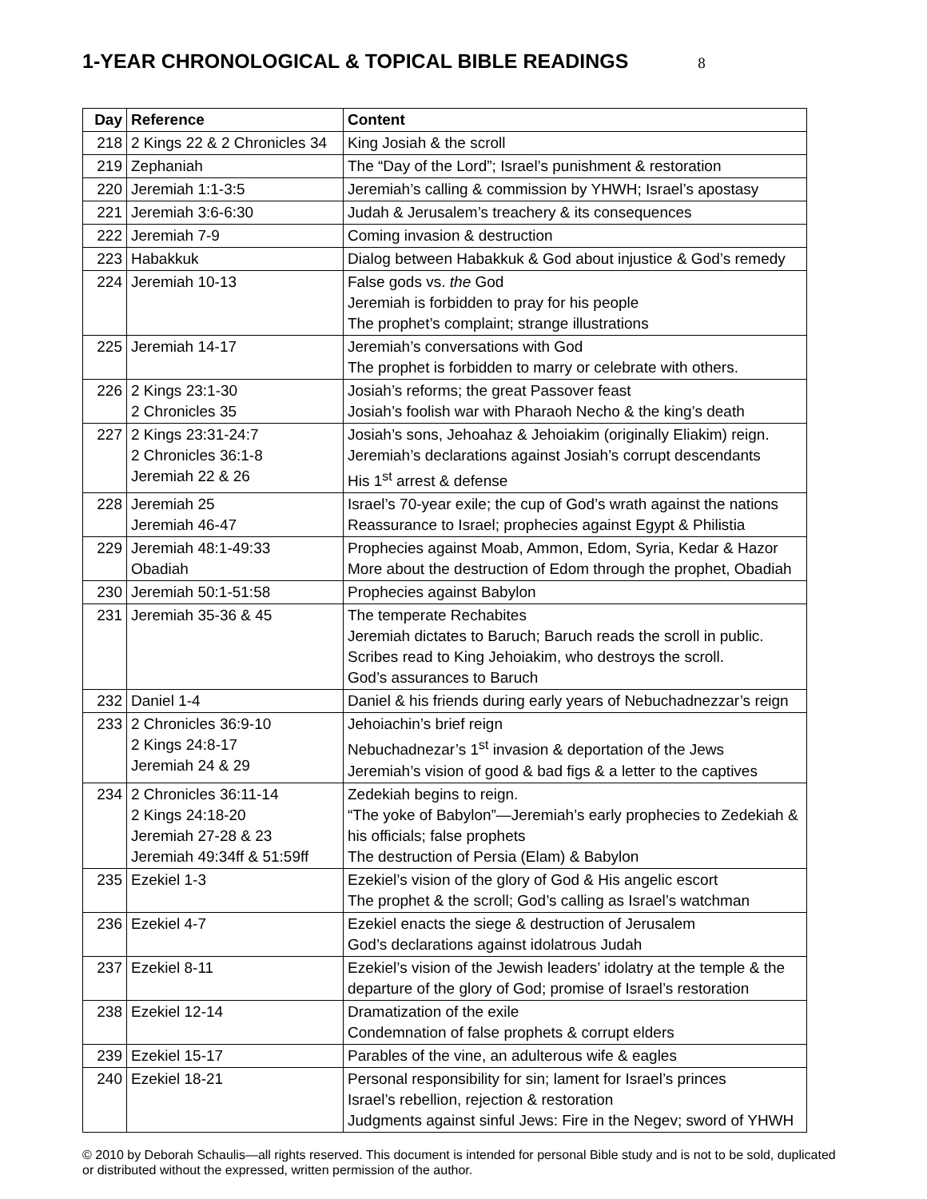1-YEAR CHRONOLOGICAL & TOPICAL BIBLE READINGS 8
| Day | Reference | Content |
| --- | --- | --- |
| 218 | 2 Kings 22 & 2 Chronicles 34 | King Josiah & the scroll |
| 219 | Zephaniah | The “Day of the Lord”; Israel’s punishment & restoration |
| 220 | Jeremiah 1:1-3:5 | Jeremiah’s calling & commission by YHWH; Israel’s apostasy |
| 221 | Jeremiah 3:6-6:30 | Judah & Jerusalem’s treachery & its consequences |
| 222 | Jeremiah 7-9 | Coming invasion & destruction |
| 223 | Habakkuk | Dialog between Habakkuk & God about injustice & God’s remedy |
| 224 | Jeremiah 10-13 | False gods vs. the God Jeremiah is forbidden to pray for his people The prophet’s complaint; strange illustrations |
| 225 | Jeremiah 14-17 | Jeremiah’s conversations with God The prophet is forbidden to marry or celebrate with others. |
| 226 | 2 Kings 23:1-30 2 Chronicles 35 | Josiah’s reforms; the great Passover feast Josiah’s foolish war with Pharaoh Necho & the king’s death |
| 227 | 2 Kings 23:31-24:7 2 Chronicles 36:1-8 Jeremiah 22 & 26 | Josiah’s sons, Jehoahaz & Jehoiakim (originally Eliakim) reign. Jeremiah’s declarations against Josiah’s corrupt descendants His 1<sup>st</sup> arrest & defense |
| 228 | Jeremiah 25 Jeremiah 46-47 | Israel’s 70-year exile; the cup of God’s wrath against the nations Reassurance to Israel; prophecies against Egypt & Philistia |
| 229 | Jeremiah 48:1-49:33 Obadiah | Prophecies against Moab, Ammon, Edom, Syria, Kedar & Hazor More about the destruction of Edom through the prophet, Obadiah |
| 230 | Jeremiah 50:1-51:58 | Prophecies against Babylon |
| 231 | Jeremiah 35-36 & 45 | The temperate Rechabites Jeremiah dictates to Baruch; Baruch reads the scroll in public. Scribes read to King Jehoiakim, who destroys the scroll. God’s assurances to Baruch |
| 232 | Daniel 1-4 | Daniel & his friends during early years of Nebuchadnezzar’s reign |
| 233 | 2 Chronicles 36:9-10 2 Kings 24:8-17 Jeremiah 24 & 29 | Jehoiachin’s brief reign Nebuchadnezar’s 1<sup>st</sup> invasion & deportation of the Jews Jeremiah’s vision of good & bad figs & a letter to the captives |
| 234 | 2 Chronicles 36:11-14 2 Kings 24:18-20 Jeremiah 27-28 & 23 Jeremiah 49:34ff & 51:59ff | Zedekiah begins to reign. “The yoke of Babylon”—Jeremiah’s early prophecies to Zedekiah & his officials; false prophets The destruction of Persia (Elam) & Babylon |
| 235 | Ezekiel 1-3 | Ezekiel’s vision of the glory of God & His angelic escort The prophet & the scroll; God’s calling as Israel’s watchman |
| 236 | Ezekiel 4-7 | Ezekiel enacts the siege & destruction of Jerusalem God’s declarations against idolatrous Judah |
| 237 | Ezekiel 8-11 | Ezekiel’s vision of the Jewish leaders’ idolatry at the temple & the departure of the glory of God; promise of Israel’s restoration |
| 238 | Ezekiel 12-14 | Dramatization of the exile Condemnation of false prophets & corrupt elders |
| 239 | Ezekiel 15-17 | Parables of the vine, an adulterous wife & eagles |
| 240 | Ezekiel 18-21 | Personal responsibility for sin; lament for Israel’s princes Israel’s rebellion, rejection & restoration Judgments against sinful Jews: Fire in the Negev; sword of YHWH |
© 2010 by Deborah Schaulis—all rights reserved. This document is intended for personal Bible study and is not to be sold, duplicated or distributed without the expressed, written permission of the author.